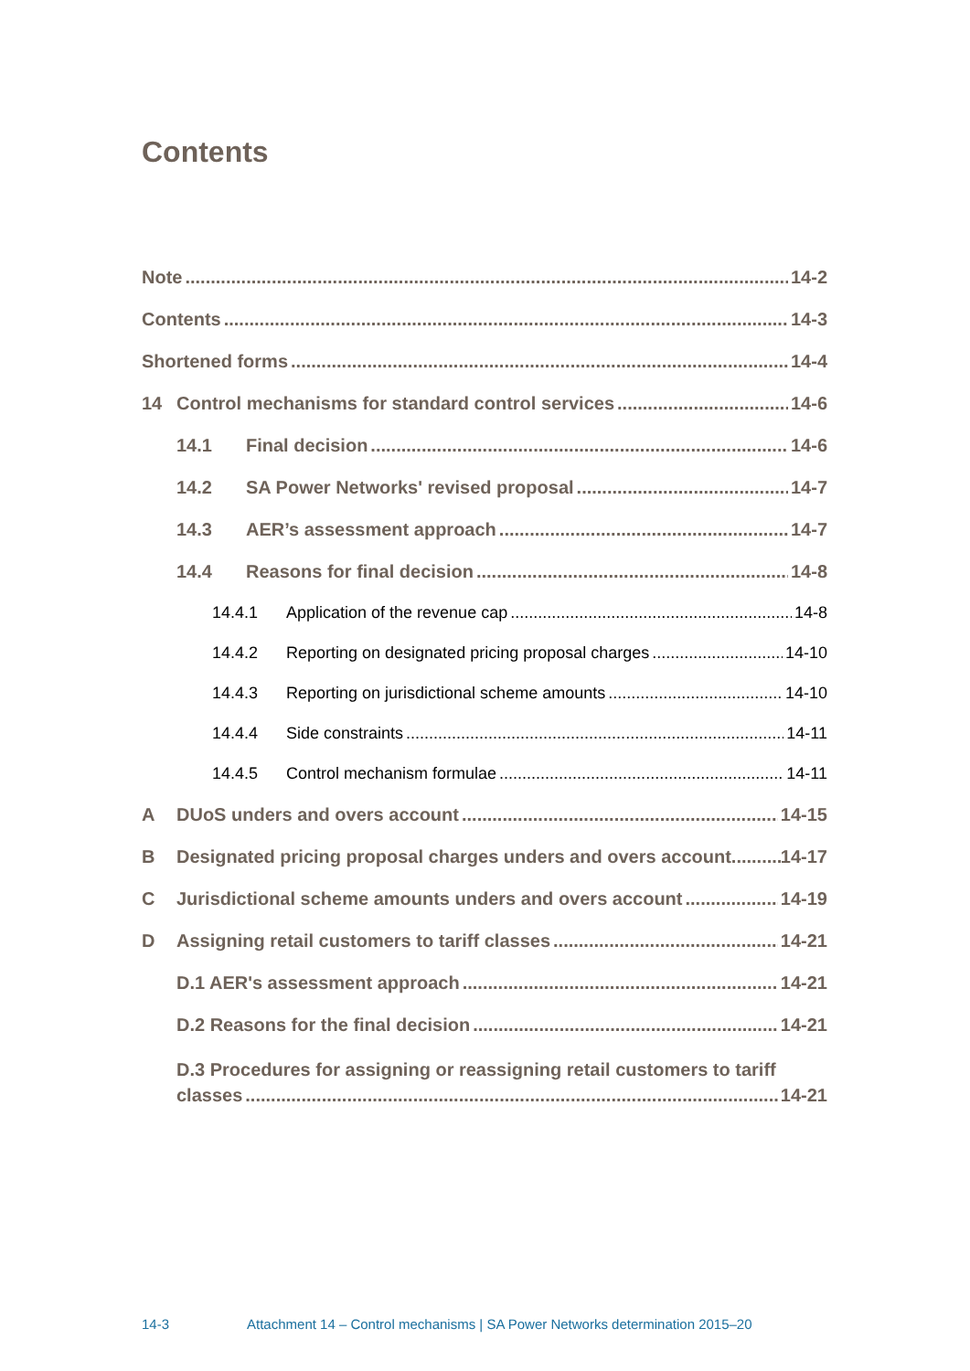Contents
Note 14-2
Contents 14-3
Shortened forms 14-4
14 Control mechanisms for standard control services 14-6
14.1 Final decision 14-6
14.2 SA Power Networks' revised proposal 14-7
14.3 AER’s assessment approach 14-7
14.4 Reasons for final decision 14-8
14.4.1 Application of the revenue cap 14-8
14.4.2 Reporting on designated pricing proposal charges 14-10
14.4.3 Reporting on jurisdictional scheme amounts 14-10
14.4.4 Side constraints 14-11
14.4.5 Control mechanism formulae 14-11
A DUoS unders and overs account 14-15
B Designated pricing proposal charges unders and overs account 14-17
C Jurisdictional scheme amounts unders and overs account 14-19
D Assigning retail customers to tariff classes 14-21
D.1 AER's assessment approach 14-21
D.2 Reasons for the final decision 14-21
D.3 Procedures for assigning or reassigning retail customers to tariff
classes 14-21
14-3 Attachment 14 – Control mechanisms | SA Power Networks determination 2015–20